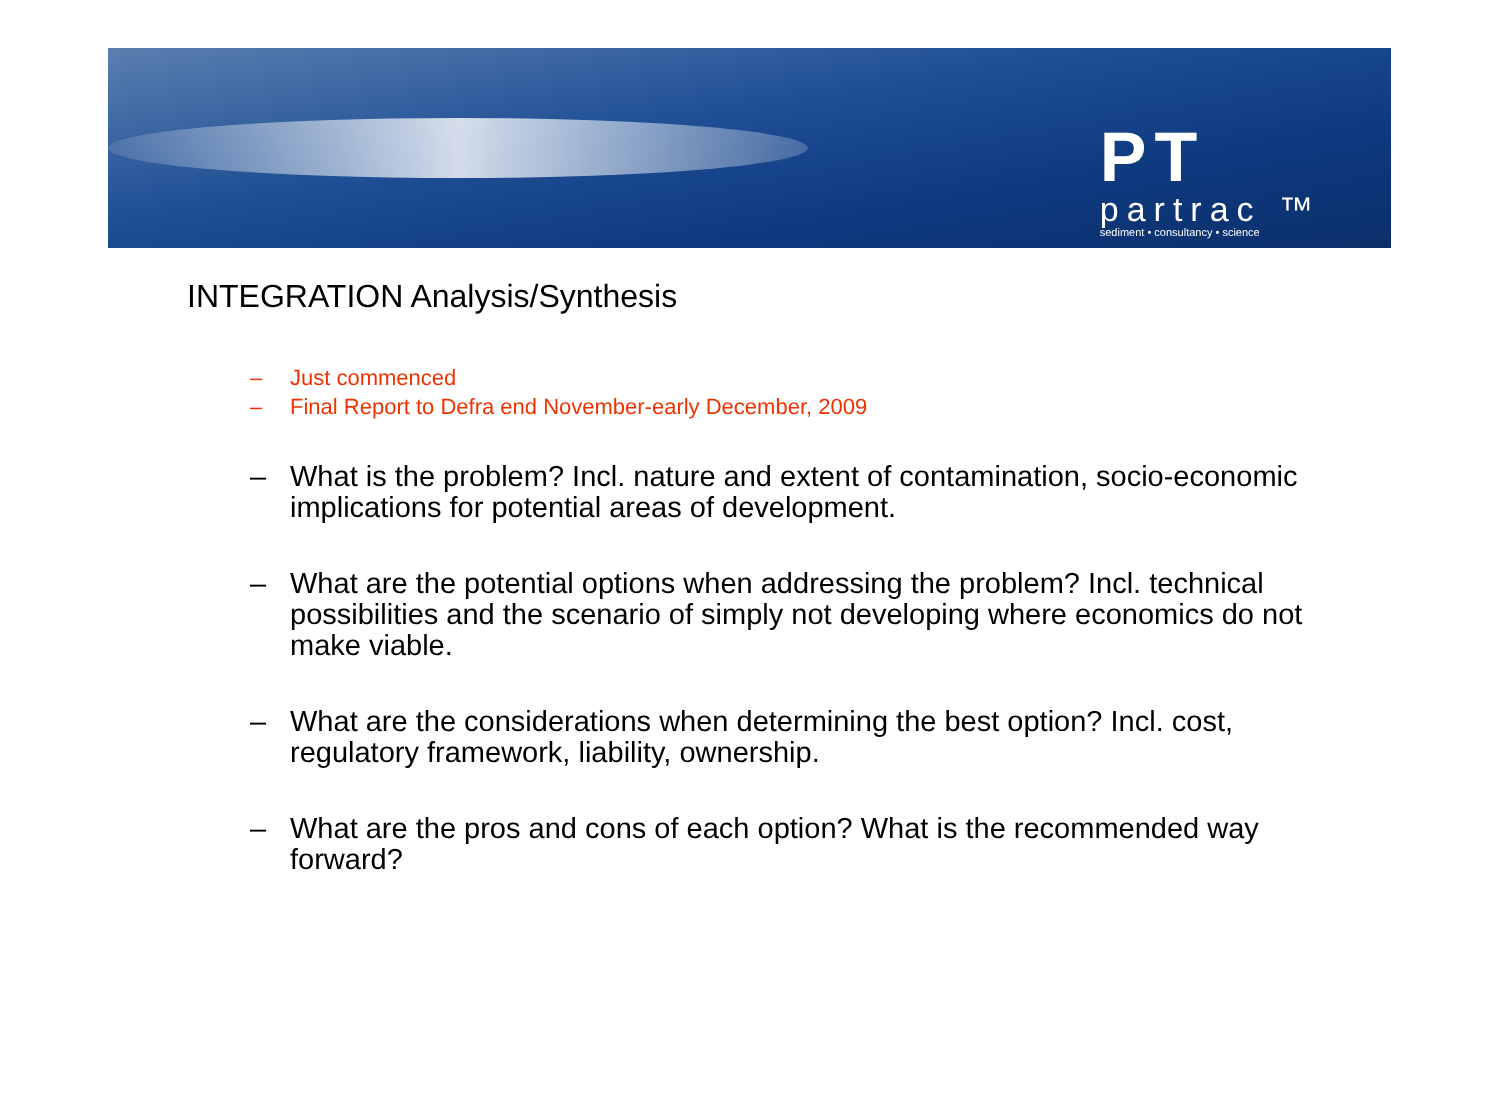PT
partrac ™
sediment • consultancy • science
INTEGRATION Analysis/Synthesis
– Just commenced
– Final Report to Defra end November-early December, 2009
– What is the problem? Incl. nature and extent of contamination, socio-economic implications for potential areas of development.
– What are the potential options when addressing the problem? Incl. technical possibilities and the scenario of simply not developing where economics do not make viable.
– What are the considerations when determining the best option? Incl. cost, regulatory framework, liability, ownership.
– What are the pros and cons of each option? What is the recommended way forward?